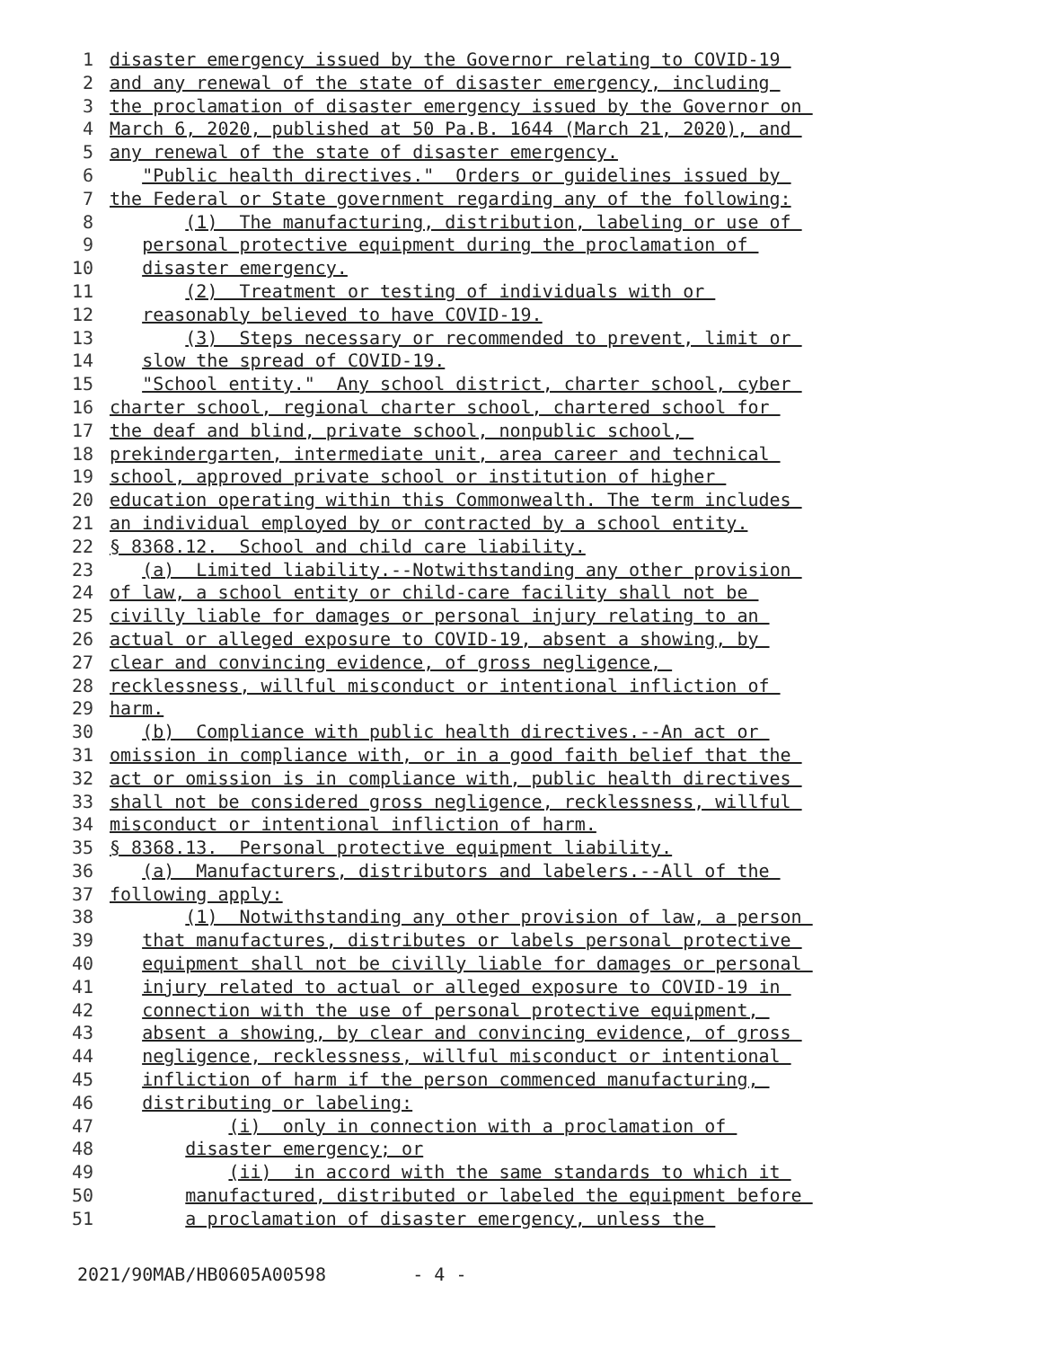1 disaster emergency issued by the Governor relating to COVID-19
2 and any renewal of the state of disaster emergency, including
3 the proclamation of disaster emergency issued by the Governor on
4 March 6, 2020, published at 50 Pa.B. 1644 (March 21, 2020), and
5 any renewal of the state of disaster emergency.
6 "Public health directives." Orders or guidelines issued by
7 the Federal or State government regarding any of the following:
8 (1) The manufacturing, distribution, labeling or use of
9 personal protective equipment during the proclamation of
10 disaster emergency.
11 (2) Treatment or testing of individuals with or
12 reasonably believed to have COVID-19.
13 (3) Steps necessary or recommended to prevent, limit or
14 slow the spread of COVID-19.
15 "School entity." Any school district, charter school, cyber
16 charter school, regional charter school, chartered school for
17 the deaf and blind, private school, nonpublic school,
18 prekindergarten, intermediate unit, area career and technical
19 school, approved private school or institution of higher
20 education operating within this Commonwealth. The term includes
21 an individual employed by or contracted by a school entity.
22 § 8368.12. School and child care liability.
23 (a) Limited liability.--Notwithstanding any other provision
24 of law, a school entity or child-care facility shall not be
25 civilly liable for damages or personal injury relating to an
26 actual or alleged exposure to COVID-19, absent a showing, by
27 clear and convincing evidence, of gross negligence,
28 recklessness, willful misconduct or intentional infliction of
29 harm.
30 (b) Compliance with public health directives.--An act or
31 omission in compliance with, or in a good faith belief that the
32 act or omission is in compliance with, public health directives
33 shall not be considered gross negligence, recklessness, willful
34 misconduct or intentional infliction of harm.
35 § 8368.13. Personal protective equipment liability.
36 (a) Manufacturers, distributors and labelers.--All of the
37 following apply:
38 (1) Notwithstanding any other provision of law, a person
39 that manufactures, distributes or labels personal protective
40 equipment shall not be civilly liable for damages or personal
41 injury related to actual or alleged exposure to COVID-19 in
42 connection with the use of personal protective equipment,
43 absent a showing, by clear and convincing evidence, of gross
44 negligence, recklessness, willful misconduct or intentional
45 infliction of harm if the person commenced manufacturing,
46 distributing or labeling:
47 (i) only in connection with a proclamation of
48 disaster emergency; or
49 (ii) in accord with the same standards to which it
50 manufactured, distributed or labeled the equipment before
51 a proclamation of disaster emergency, unless the
2021/90MAB/HB0605A00598 - 4 -